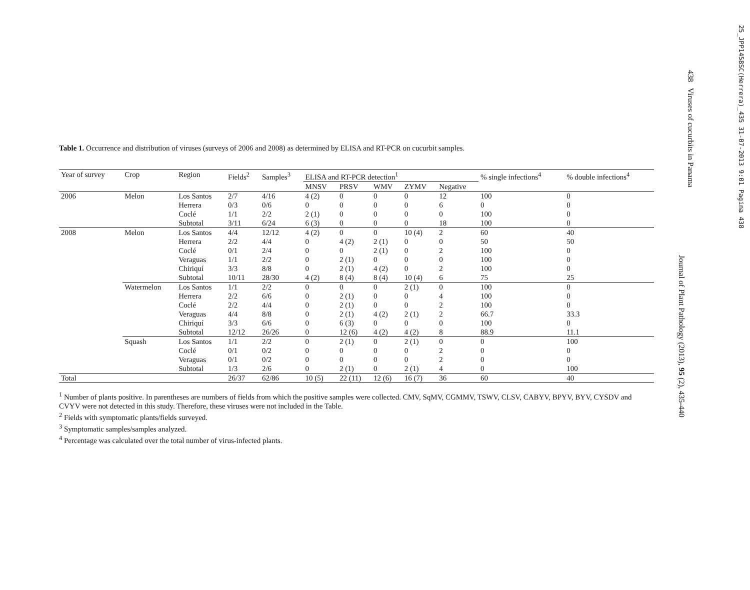25_JPP1458SC(Herrera)_435 31-07-2013 9:01 Pagina 438
438 Viruses of cucurbits in Panama
Journal of Plant Pathology (2013), 95 (2), 435-440
Table 1. Occurrence and distribution of viruses (surveys of 2006 and 2008) as determined by ELISA and RT-PCR on cucurbit samples.
| Year of survey | Crop | Region | Fields<sup>2</sup> | Samples<sup>3</sup> | ELISA and RT-PCR detection<sup>1</sup> | | | | | % single infections<sup>4</sup> | % double infections<sup>4</sup> |
| --- | --- | --- | --- | --- | --- | --- | --- | --- | --- | --- | --- |
| | | | | | MNSV | PRSV | WMV | ZYMV | Negative | | |
| 2006 | Melon | Los Santos | 2/7 | 4/16 | 4 (2) | 0 | 0 | 0 | 12 | 100 | 0 |
| | | Herrera | 0/3 | 0/6 | 0 | 0 | 0 | 0 | 6 | 0 | 0 |
| | | Coclé | 1/1 | 2/2 | 2 (1) | 0 | 0 | 0 | 0 | 100 | 0 |
| | | Subtotal | 3/11 | 6/24 | 6 (3) | 0 | 0 | 0 | 18 | 100 | 0 |
| 2008 | Melon | Los Santos | 4/4 | 12/12 | 4 (2) | 0 | 0 | 10 (4) | 2 | 60 | 40 |
| | | Herrera | 2/2 | 4/4 | 0 | 4 (2) | 2 (1) | 0 | 0 | 50 | 50 |
| | | Coclé | 0/1 | 2/4 | 0 | 0 | 2 (1) | 0 | 2 | 100 | 0 |
| | | Veraguas | 1/1 | 2/2 | 0 | 2 (1) | 0 | 0 | 0 | 100 | 0 |
| | | Chiriquí | 3/3 | 8/8 | 0 | 2 (1) | 4 (2) | 0 | 2 | 100 | 0 |
| | | Subtotal | 10/11 | 28/30 | 4 (2) | 8 (4) | 8 (4) | 10 (4) | 6 | 75 | 25 |
| | Watermelon | Los Santos | 1/1 | 2/2 | 0 | 0 | 0 | 2 (1) | 0 | 100 | 0 |
| | | Herrera | 2/2 | 6/6 | 0 | 2 (1) | 0 | 0 | 4 | 100 | 0 |
| | | Coclé | 2/2 | 4/4 | 0 | 2 (1) | 0 | 0 | 2 | 100 | 0 |
| | | Veraguas | 4/4 | 8/8 | 0 | 2 (1) | 4 (2) | 2 (1) | 2 | 66.7 | 33.3 |
| | | Chiriquí | 3/3 | 6/6 | 0 | 6 (3) | 0 | 0 | 0 | 100 | 0 |
| | | Subtotal | 12/12 | 26/26 | 0 | 12 (6) | 4 (2) | 4 (2) | 8 | 88.9 | 11.1 |
| | Squash | Los Santos | 1/1 | 2/2 | 0 | 2 (1) | 0 | 2 (1) | 0 | 0 | 100 |
| | | Coclé | 0/1 | 0/2 | 0 | 0 | 0 | 0 | 2 | 0 | 0 |
| | | Veraguas | 0/1 | 0/2 | 0 | 0 | 0 | 0 | 2 | 0 | 0 |
| | | Subtotal | 1/3 | 2/6 | 0 | 2 (1) | 0 | 2 (1) | 4 | 0 | 100 |
| Total | | | 26/37 | 62/86 | 10 (5) | 22 (11) | 12 (6) | 16 (7) | 36 | 60 | 40 |
<sup>1</sup> Number of plants positive. In parentheses are numbers of fields from which the positive samples were collected. CMV, SqMV, CGMMV, TSWV, CLSV, CABYV, BPYV, BYV, CYSDV and CVYV were not detected in this study. Therefore, these viruses were not included in the Table.
<sup>2</sup> Fields with symptomatic plants/fields surveyed.
<sup>3</sup> Symptomatic samples/samples analyzed.
<sup>4</sup> Percentage was calculated over the total number of virus-infected plants.